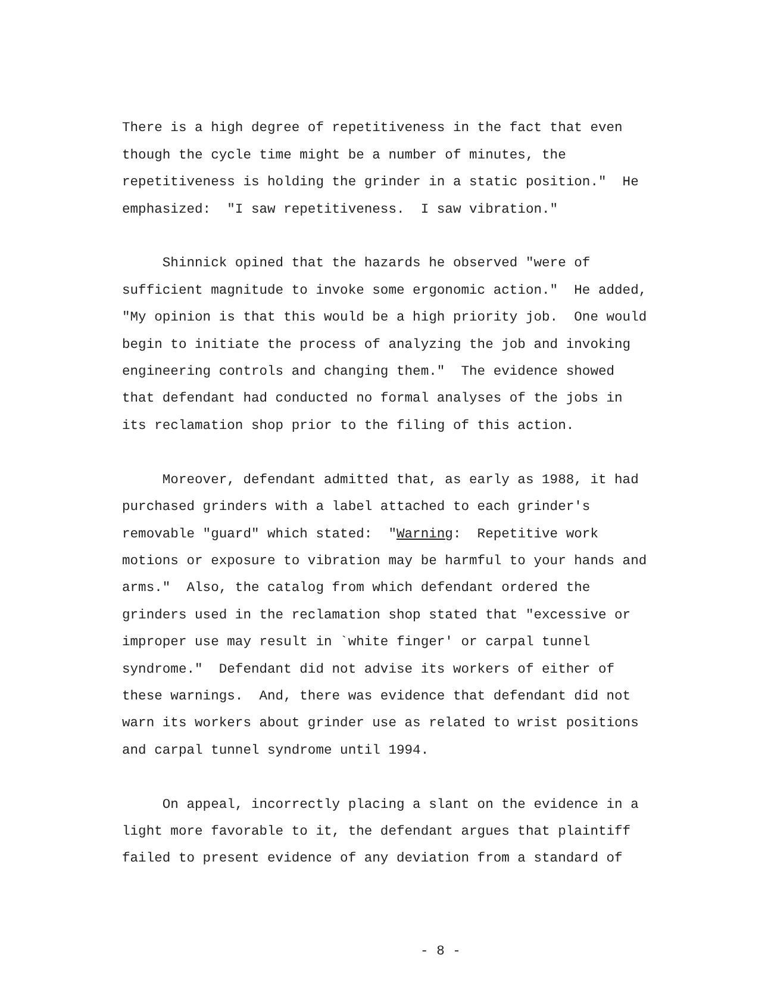There is a high degree of repetitiveness in the fact that even though the cycle time might be a number of minutes, the repetitiveness is holding the grinder in a static position." He emphasized: "I saw repetitiveness. I saw vibration."
Shinnick opined that the hazards he observed "were of sufficient magnitude to invoke some ergonomic action." He added, "My opinion is that this would be a high priority job. One would begin to initiate the process of analyzing the job and invoking engineering controls and changing them." The evidence showed that defendant had conducted no formal analyses of the jobs in its reclamation shop prior to the filing of this action.
Moreover, defendant admitted that, as early as 1988, it had purchased grinders with a label attached to each grinder's removable "guard" which stated: "Warning: Repetitive work motions or exposure to vibration may be harmful to your hands and arms." Also, the catalog from which defendant ordered the grinders used in the reclamation shop stated that "excessive or improper use may result in `white finger' or carpal tunnel syndrome." Defendant did not advise its workers of either of these warnings. And, there was evidence that defendant did not warn its workers about grinder use as related to wrist positions and carpal tunnel syndrome until 1994.
On appeal, incorrectly placing a slant on the evidence in a light more favorable to it, the defendant argues that plaintiff failed to present evidence of any deviation from a standard of
- 8 -